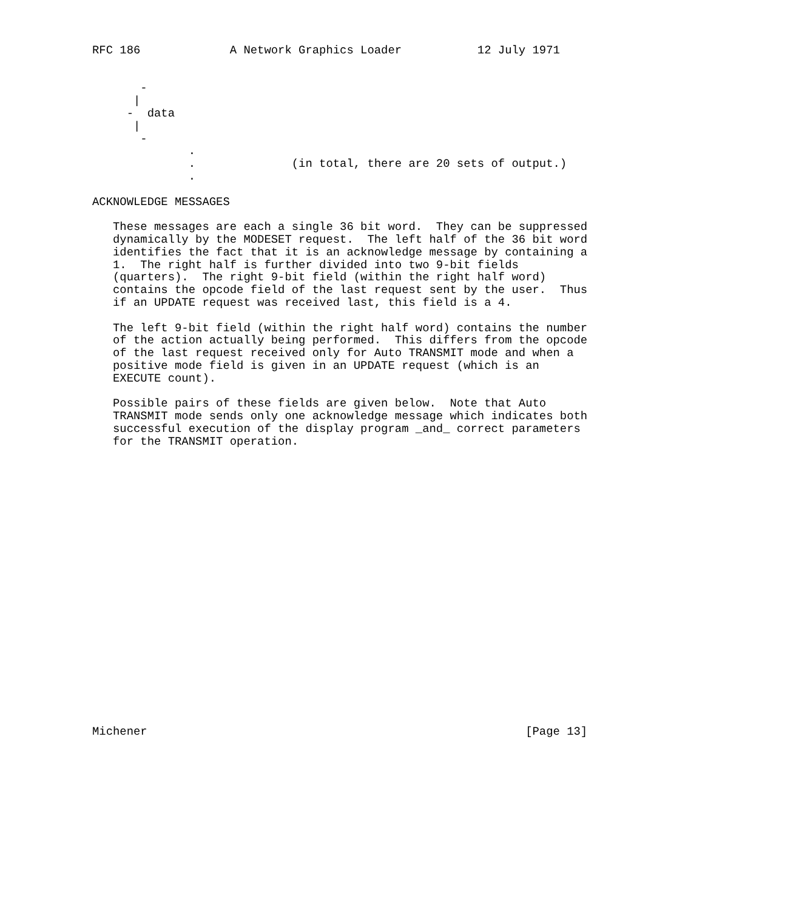RFC 186             A Network Graphics Loader           12 July 1971


       -
      |
     -  data
      |
       -
              .
              .              (in total, there are 20 sets of output.)
              .

ACKNOWLEDGE MESSAGES

   These messages are each a single 36 bit word.  They can be suppressed
   dynamically by the MODESET request.  The left half of the 36 bit word
   identifies the fact that it is an acknowledge message by containing a
   1.  The right half is further divided into two 9-bit fields
   (quarters).  The right 9-bit field (within the right half word)
   contains the opcode field of the last request sent by the user.  Thus
   if an UPDATE request was received last, this field is a 4.

   The left 9-bit field (within the right half word) contains the number
   of the action actually being performed.  This differs from the opcode
   of the last request received only for Auto TRANSMIT mode and when a
   positive mode field is given in an UPDATE request (which is an
   EXECUTE count).

   Possible pairs of these fields are given below.  Note that Auto
   TRANSMIT mode sends only one acknowledge message which indicates both
   successful execution of the display program _and_ correct parameters
   for the TRANSMIT operation.






















Michener                                                       [Page 13]